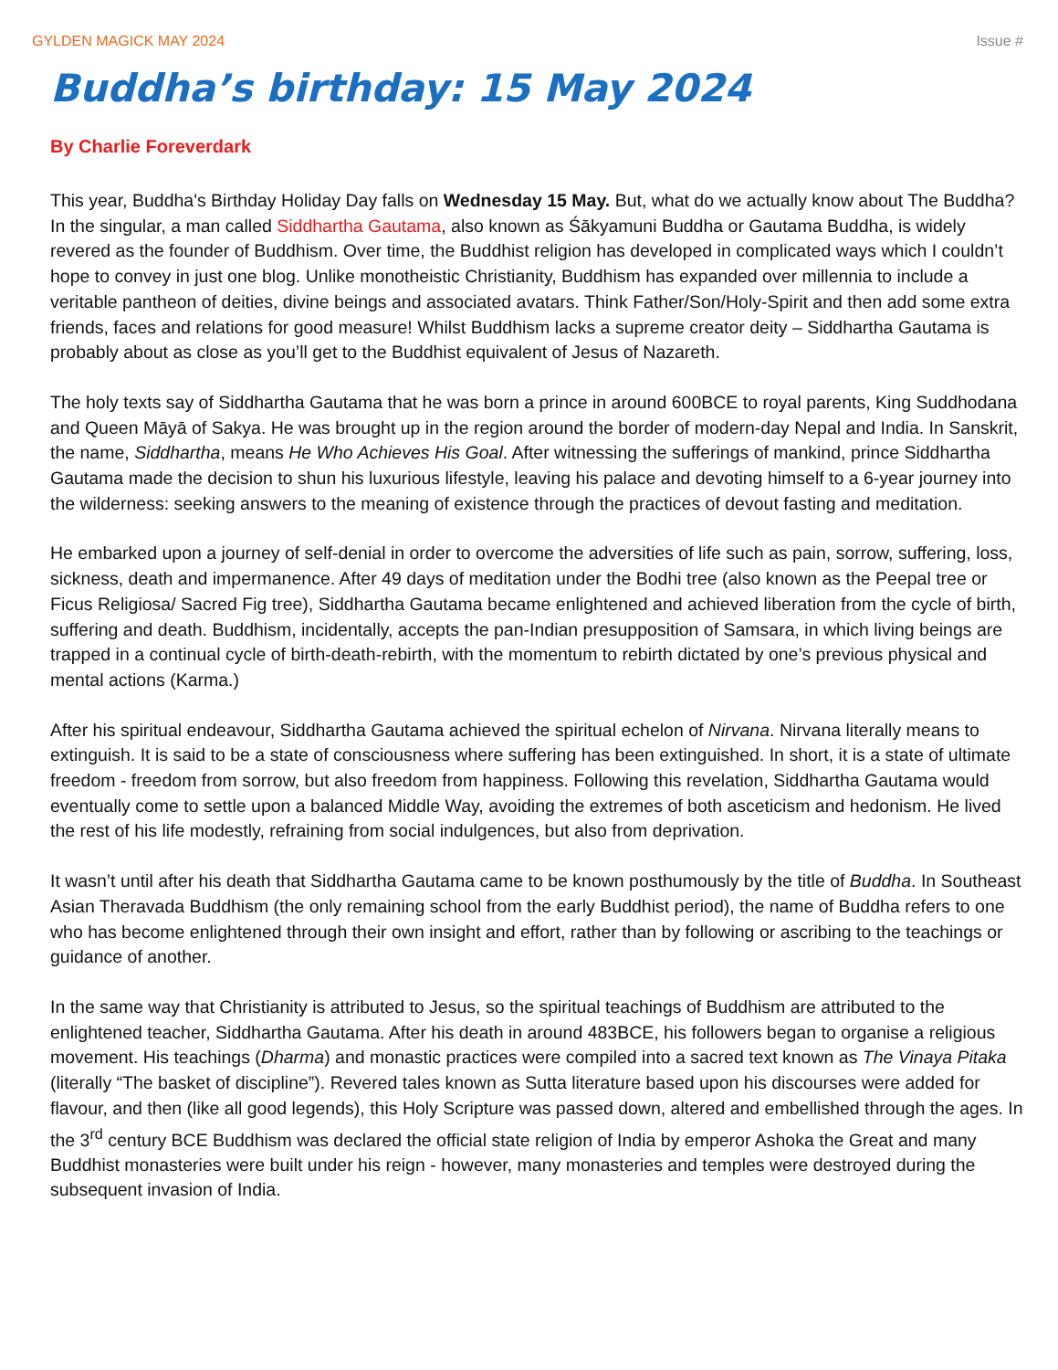GYLDEN MAGICK MAY 2024 Issue #
Buddha’s birthday: 15 May 2024
By Charlie Foreverdark
This year, Buddha's Birthday Holiday Day falls on Wednesday 15 May. But, what do we actually know about The Buddha? In the singular, a man called Siddhartha Gautama, also known as Śākyamuni Buddha or Gautama Buddha, is widely revered as the founder of Buddhism. Over time, the Buddhist religion has developed in complicated ways which I couldn’t hope to convey in just one blog. Unlike monotheistic Christianity, Buddhism has expanded over millennia to include a veritable pantheon of deities, divine beings and associated avatars. Think Father/Son/Holy-Spirit and then add some extra friends, faces and relations for good measure! Whilst Buddhism lacks a supreme creator deity – Siddhartha Gautama is probably about as close as you’ll get to the Buddhist equivalent of Jesus of Nazareth.
The holy texts say of Siddhartha Gautama that he was born a prince in around 600BCE to royal parents, King Suddhodana and Queen Māyā of Sakya. He was brought up in the region around the border of modern-day Nepal and India. In Sanskrit, the name, Siddhartha, means He Who Achieves His Goal. After witnessing the sufferings of mankind, prince Siddhartha Gautama made the decision to shun his luxurious lifestyle, leaving his palace and devoting himself to a 6-year journey into the wilderness: seeking answers to the meaning of existence through the practices of devout fasting and meditation.
He embarked upon a journey of self-denial in order to overcome the adversities of life such as pain, sorrow, suffering, loss, sickness, death and impermanence. After 49 days of meditation under the Bodhi tree (also known as the Peepal tree or Ficus Religiosa/ Sacred Fig tree), Siddhartha Gautama became enlightened and achieved liberation from the cycle of birth, suffering and death. Buddhism, incidentally, accepts the pan-Indian presupposition of Samsara, in which living beings are trapped in a continual cycle of birth-death-rebirth, with the momentum to rebirth dictated by one’s previous physical and mental actions (Karma.)
After his spiritual endeavour, Siddhartha Gautama achieved the spiritual echelon of Nirvana. Nirvana literally means to extinguish. It is said to be a state of consciousness where suffering has been extinguished. In short, it is a state of ultimate freedom - freedom from sorrow, but also freedom from happiness. Following this revelation, Siddhartha Gautama would eventually come to settle upon a balanced Middle Way, avoiding the extremes of both asceticism and hedonism. He lived the rest of his life modestly, refraining from social indulgences, but also from deprivation.
It wasn’t until after his death that Siddhartha Gautama came to be known posthumously by the title of Buddha. In Southeast Asian Theravada Buddhism (the only remaining school from the early Buddhist period), the name of Buddha refers to one who has become enlightened through their own insight and effort, rather than by following or ascribing to the teachings or guidance of another.
In the same way that Christianity is attributed to Jesus, so the spiritual teachings of Buddhism are attributed to the enlightened teacher, Siddhartha Gautama. After his death in around 483BCE, his followers began to organise a religious movement. His teachings (Dharma) and monastic practices were compiled into a sacred text known as The Vinaya Pitaka (literally “The basket of discipline”). Revered tales known as Sutta literature based upon his discourses were added for flavour, and then (like all good legends), this Holy Scripture was passed down, altered and embellished through the ages. In the 3<sup>rd</sup> century BCE Buddhism was declared the official state religion of India by emperor Ashoka the Great and many Buddhist monasteries were built under his reign - however, many monasteries and temples were destroyed during the subsequent invasion of India.